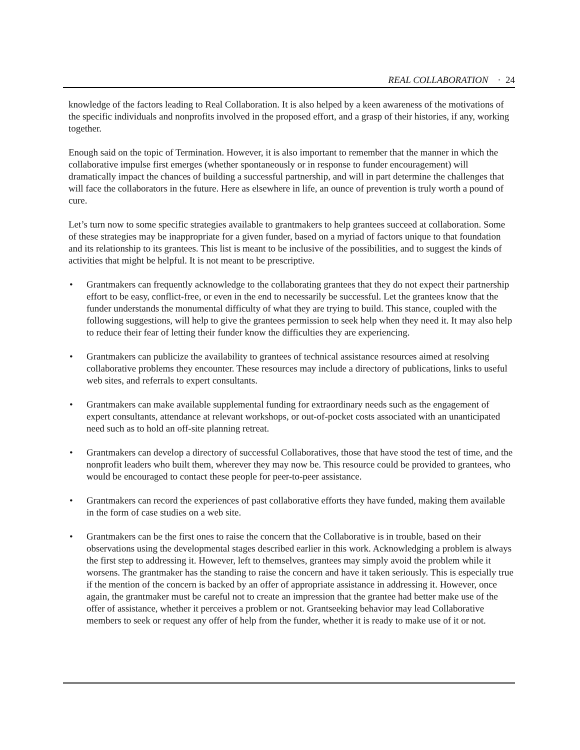REAL COLLABORATION · 24
knowledge of the factors leading to Real Collaboration. It is also helped by a keen awareness of the motivations of the specific individuals and nonprofits involved in the proposed effort, and a grasp of their histories, if any, working together.
Enough said on the topic of Termination. However, it is also important to remember that the manner in which the collaborative impulse first emerges (whether spontaneously or in response to funder encouragement) will dramatically impact the chances of building a successful partnership, and will in part determine the challenges that will face the collaborators in the future. Here as elsewhere in life, an ounce of prevention is truly worth a pound of cure.
Let’s turn now to some specific strategies available to grantmakers to help grantees succeed at collaboration. Some of these strategies may be inappropriate for a given funder, based on a myriad of factors unique to that foundation and its relationship to its grantees. This list is meant to be inclusive of the possibilities, and to suggest the kinds of activities that might be helpful. It is not meant to be prescriptive.
• Grantmakers can frequently acknowledge to the collaborating grantees that they do not expect their partnership effort to be easy, conflict-free, or even in the end to necessarily be successful. Let the grantees know that the funder understands the monumental difficulty of what they are trying to build. This stance, coupled with the following suggestions, will help to give the grantees permission to seek help when they need it. It may also help to reduce their fear of letting their funder know the difficulties they are experiencing.
• Grantmakers can publicize the availability to grantees of technical assistance resources aimed at resolving collaborative problems they encounter. These resources may include a directory of publications, links to useful web sites, and referrals to expert consultants.
• Grantmakers can make available supplemental funding for extraordinary needs such as the engagement of expert consultants, attendance at relevant workshops, or out-of-pocket costs associated with an unanticipated need such as to hold an off-site planning retreat.
• Grantmakers can develop a directory of successful Collaboratives, those that have stood the test of time, and the nonprofit leaders who built them, wherever they may now be. This resource could be provided to grantees, who would be encouraged to contact these people for peer-to-peer assistance.
• Grantmakers can record the experiences of past collaborative efforts they have funded, making them available in the form of case studies on a web site.
• Grantmakers can be the first ones to raise the concern that the Collaborative is in trouble, based on their observations using the developmental stages described earlier in this work. Acknowledging a problem is always the first step to addressing it. However, left to themselves, grantees may simply avoid the problem while it worsens. The grantmaker has the standing to raise the concern and have it taken seriously. This is especially true if the mention of the concern is backed by an offer of appropriate assistance in addressing it. However, once again, the grantmaker must be careful not to create an impression that the grantee had better make use of the offer of assistance, whether it perceives a problem or not. Grantseeking behavior may lead Collaborative members to seek or request any offer of help from the funder, whether it is ready to make use of it or not.